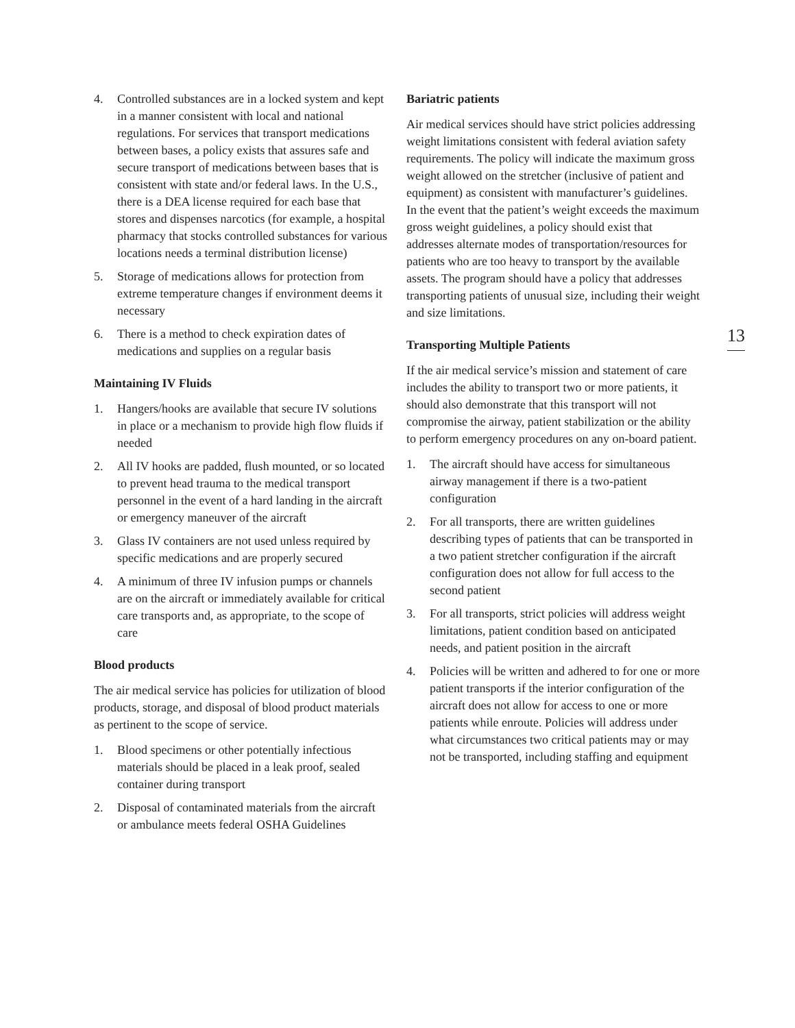4. Controlled substances are in a locked system and kept in a manner consistent with local and national regulations. For services that transport medications between bases, a policy exists that assures safe and secure transport of medications between bases that is consistent with state and/or federal laws. In the U.S., there is a DEA license required for each base that stores and dispenses narcotics (for example, a hospital pharmacy that stocks controlled substances for various locations needs a terminal distribution license)
5. Storage of medications allows for protection from extreme temperature changes if environment deems it necessary
6. There is a method to check expiration dates of medications and supplies on a regular basis
Maintaining IV Fluids
1. Hangers/hooks are available that secure IV solutions in place or a mechanism to provide high flow fluids if needed
2. All IV hooks are padded, flush mounted, or so located to prevent head trauma to the medical transport personnel in the event of a hard landing in the aircraft or emergency maneuver of the aircraft
3. Glass IV containers are not used unless required by specific medications and are properly secured
4. A minimum of three IV infusion pumps or channels are on the aircraft or immediately available for critical care transports and, as appropriate, to the scope of care
Blood products
The air medical service has policies for utilization of blood products, storage, and disposal of blood product materials as pertinent to the scope of service.
1. Blood specimens or other potentially infectious materials should be placed in a leak proof, sealed container during transport
2. Disposal of contaminated materials from the aircraft or ambulance meets federal OSHA Guidelines
Bariatric patients
Air medical services should have strict policies addressing weight limitations consistent with federal aviation safety requirements. The policy will indicate the maximum gross weight allowed on the stretcher (inclusive of patient and equipment) as consistent with manufacturer’s guidelines. In the event that the patient’s weight exceeds the maximum gross weight guidelines, a policy should exist that addresses alternate modes of transportation/resources for patients who are too heavy to transport by the available assets. The program should have a policy that addresses transporting patients of unusual size, including their weight and size limitations.
Transporting Multiple Patients
If the air medical service’s mission and statement of care includes the ability to transport two or more patients, it should also demonstrate that this transport will not compromise the airway, patient stabilization or the ability to perform emergency procedures on any on-board patient.
1. The aircraft should have access for simultaneous airway management if there is a two-patient configuration
2. For all transports, there are written guidelines describing types of patients that can be transported in a two patient stretcher configuration if the aircraft configuration does not allow for full access to the second patient
3. For all transports, strict policies will address weight limitations, patient condition based on anticipated needs, and patient position in the aircraft
4. Policies will be written and adhered to for one or more patient transports if the interior configuration of the aircraft does not allow for access to one or more patients while enroute. Policies will address under what circumstances two critical patients may or may not be transported, including staffing and equipment
13